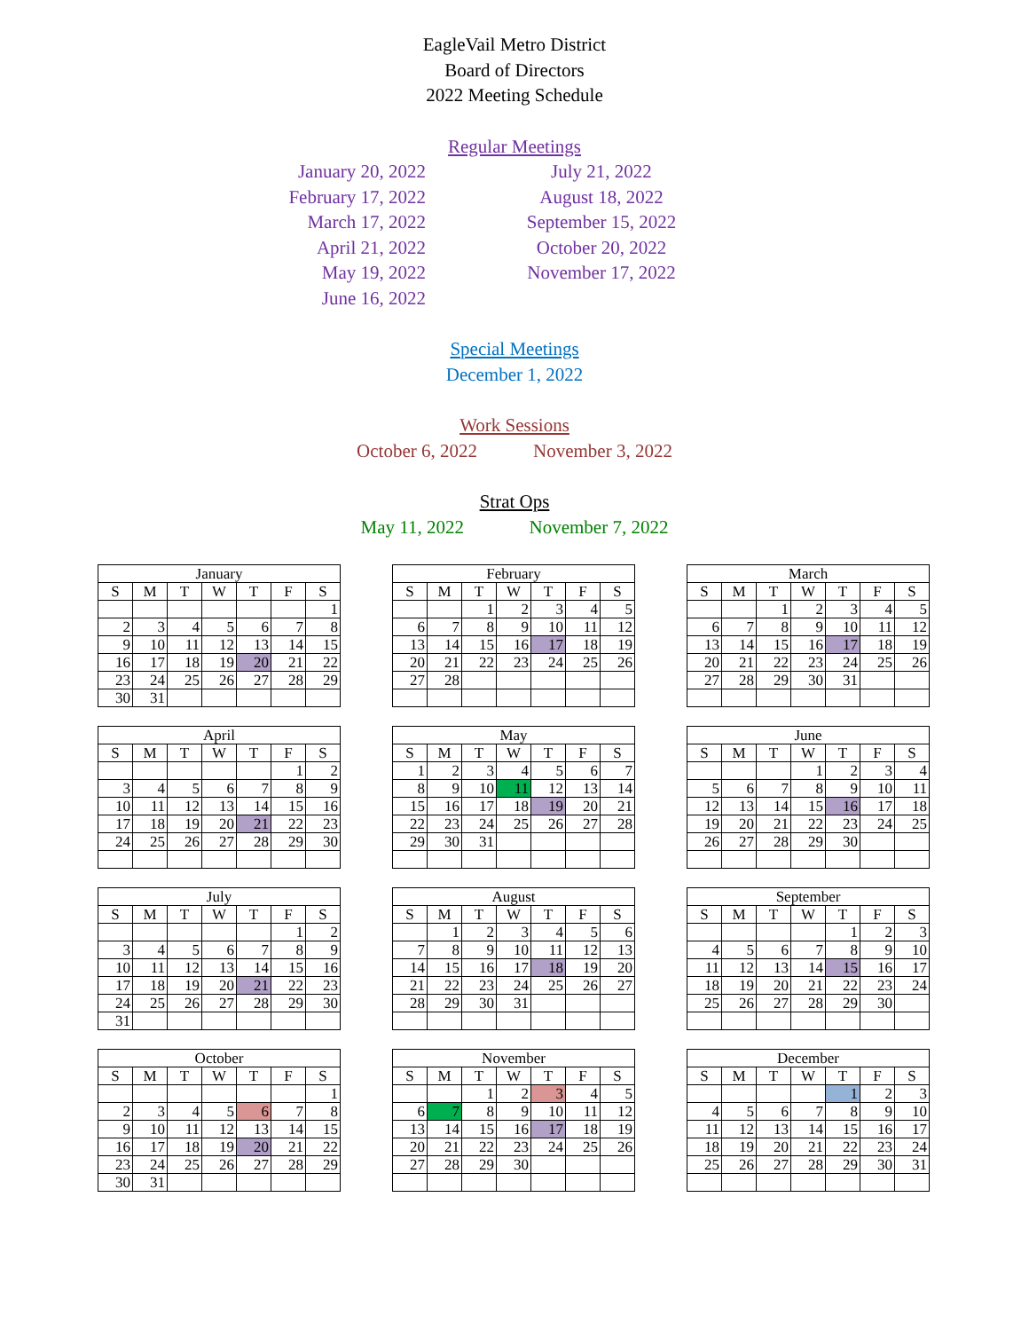EagleVail Metro District
Board of Directors
2022 Meeting Schedule
Regular Meetings
January 20, 2022
February 17, 2022
March 17, 2022
April 21, 2022
May 19, 2022
June 16, 2022
July 21, 2022
August 18, 2022
September 15, 2022
October 20, 2022
November 17, 2022
Special Meetings
December 1, 2022
Work Sessions
October 6, 2022 November 3, 2022
Strat Ops
May 11, 2022 November 7, 2022
| January | | | | | | |
| --- | --- | --- | --- | --- | --- | --- |
| S | M | T | W | T | F | S |
| | | | | | | 1 |
| 2 | 3 | 4 | 5 | 6 | 7 | 8 |
| 9 | 10 | 11 | 12 | 13 | 14 | 15 |
| 16 | 17 | 18 | 19 | 20 | 21 | 22 |
| 23 | 24 | 25 | 26 | 27 | 28 | 29 |
| 30 | 31 | | | | | |
| February | | | | | | |
| --- | --- | --- | --- | --- | --- | --- |
| S | M | T | W | T | F | S |
| | | 1 | 2 | 3 | 4 | 5 |
| 6 | 7 | 8 | 9 | 10 | 11 | 12 |
| 13 | 14 | 15 | 16 | 17 | 18 | 19 |
| 20 | 21 | 22 | 23 | 24 | 25 | 26 |
| 27 | 28 | | | | | |
| March | | | | | | |
| --- | --- | --- | --- | --- | --- | --- |
| S | M | T | W | T | F | S |
| | | 1 | 2 | 3 | 4 | 5 |
| 6 | 7 | 8 | 9 | 10 | 11 | 12 |
| 13 | 14 | 15 | 16 | 17 | 18 | 19 |
| 20 | 21 | 22 | 23 | 24 | 25 | 26 |
| 27 | 28 | 29 | 30 | 31 | | |
| April | | | | | | |
| --- | --- | --- | --- | --- | --- | --- |
| S | M | T | W | T | F | S |
| | | | | | 1 | 2 |
| 3 | 4 | 5 | 6 | 7 | 8 | 9 |
| 10 | 11 | 12 | 13 | 14 | 15 | 16 |
| 17 | 18 | 19 | 20 | 21 | 22 | 23 |
| 24 | 25 | 26 | 27 | 28 | 29 | 30 |
| May | | | | | | |
| --- | --- | --- | --- | --- | --- | --- |
| S | M | T | W | T | F | S |
| 1 | 2 | 3 | 4 | 5 | 6 | 7 |
| 8 | 9 | 10 | 11 | 12 | 13 | 14 |
| 15 | 16 | 17 | 18 | 19 | 20 | 21 |
| 22 | 23 | 24 | 25 | 26 | 27 | 28 |
| 29 | 30 | 31 | | | | |
| June | | | | | | |
| --- | --- | --- | --- | --- | --- | --- |
| S | M | T | W | T | F | S |
| | | | 1 | 2 | 3 | 4 |
| 5 | 6 | 7 | 8 | 9 | 10 | 11 |
| 12 | 13 | 14 | 15 | 16 | 17 | 18 |
| 19 | 20 | 21 | 22 | 23 | 24 | 25 |
| 26 | 27 | 28 | 29 | 30 | | |
| July | | | | | | |
| --- | --- | --- | --- | --- | --- | --- |
| S | M | T | W | T | F | S |
| | | | | | 1 | 2 |
| 3 | 4 | 5 | 6 | 7 | 8 | 9 |
| 10 | 11 | 12 | 13 | 14 | 15 | 16 |
| 17 | 18 | 19 | 20 | 21 | 22 | 23 |
| 24 | 25 | 26 | 27 | 28 | 29 | 30 |
| 31 | | | | | | |
| August | | | | | | |
| --- | --- | --- | --- | --- | --- | --- |
| S | M | T | W | T | F | S |
| | 1 | 2 | 3 | 4 | 5 | 6 |
| 7 | 8 | 9 | 10 | 11 | 12 | 13 |
| 14 | 15 | 16 | 17 | 18 | 19 | 20 |
| 21 | 22 | 23 | 24 | 25 | 26 | 27 |
| 28 | 29 | 30 | 31 | | | |
| September | | | | | | |
| --- | --- | --- | --- | --- | --- | --- |
| S | M | T | W | T | F | S |
| | | | | 1 | 2 | 3 |
| 4 | 5 | 6 | 7 | 8 | 9 | 10 |
| 11 | 12 | 13 | 14 | 15 | 16 | 17 |
| 18 | 19 | 20 | 21 | 22 | 23 | 24 |
| 25 | 26 | 27 | 28 | 29 | 30 | |
| October | | | | | | |
| --- | --- | --- | --- | --- | --- | --- |
| S | M | T | W | T | F | S |
| | | | | | | 1 |
| 2 | 3 | 4 | 5 | 6 | 7 | 8 |
| 9 | 10 | 11 | 12 | 13 | 14 | 15 |
| 16 | 17 | 18 | 19 | 20 | 21 | 22 |
| 23 | 24 | 25 | 26 | 27 | 28 | 29 |
| 30 | 31 | | | | | |
| November | | | | | | |
| --- | --- | --- | --- | --- | --- | --- |
| S | M | T | W | T | F | S |
| | | 1 | 2 | 3 | 4 | 5 |
| 6 | 7 | 8 | 9 | 10 | 11 | 12 |
| 13 | 14 | 15 | 16 | 17 | 18 | 19 |
| 20 | 21 | 22 | 23 | 24 | 25 | 26 |
| 27 | 28 | 29 | 30 | | | |
| December | | | | | | |
| --- | --- | --- | --- | --- | --- | --- |
| S | M | T | W | T | F | S |
| | | | | 1 | 2 | 3 |
| 4 | 5 | 6 | 7 | 8 | 9 | 10 |
| 11 | 12 | 13 | 14 | 15 | 16 | 17 |
| 18 | 19 | 20 | 21 | 22 | 23 | 24 |
| 25 | 26 | 27 | 28 | 29 | 30 | 31 |